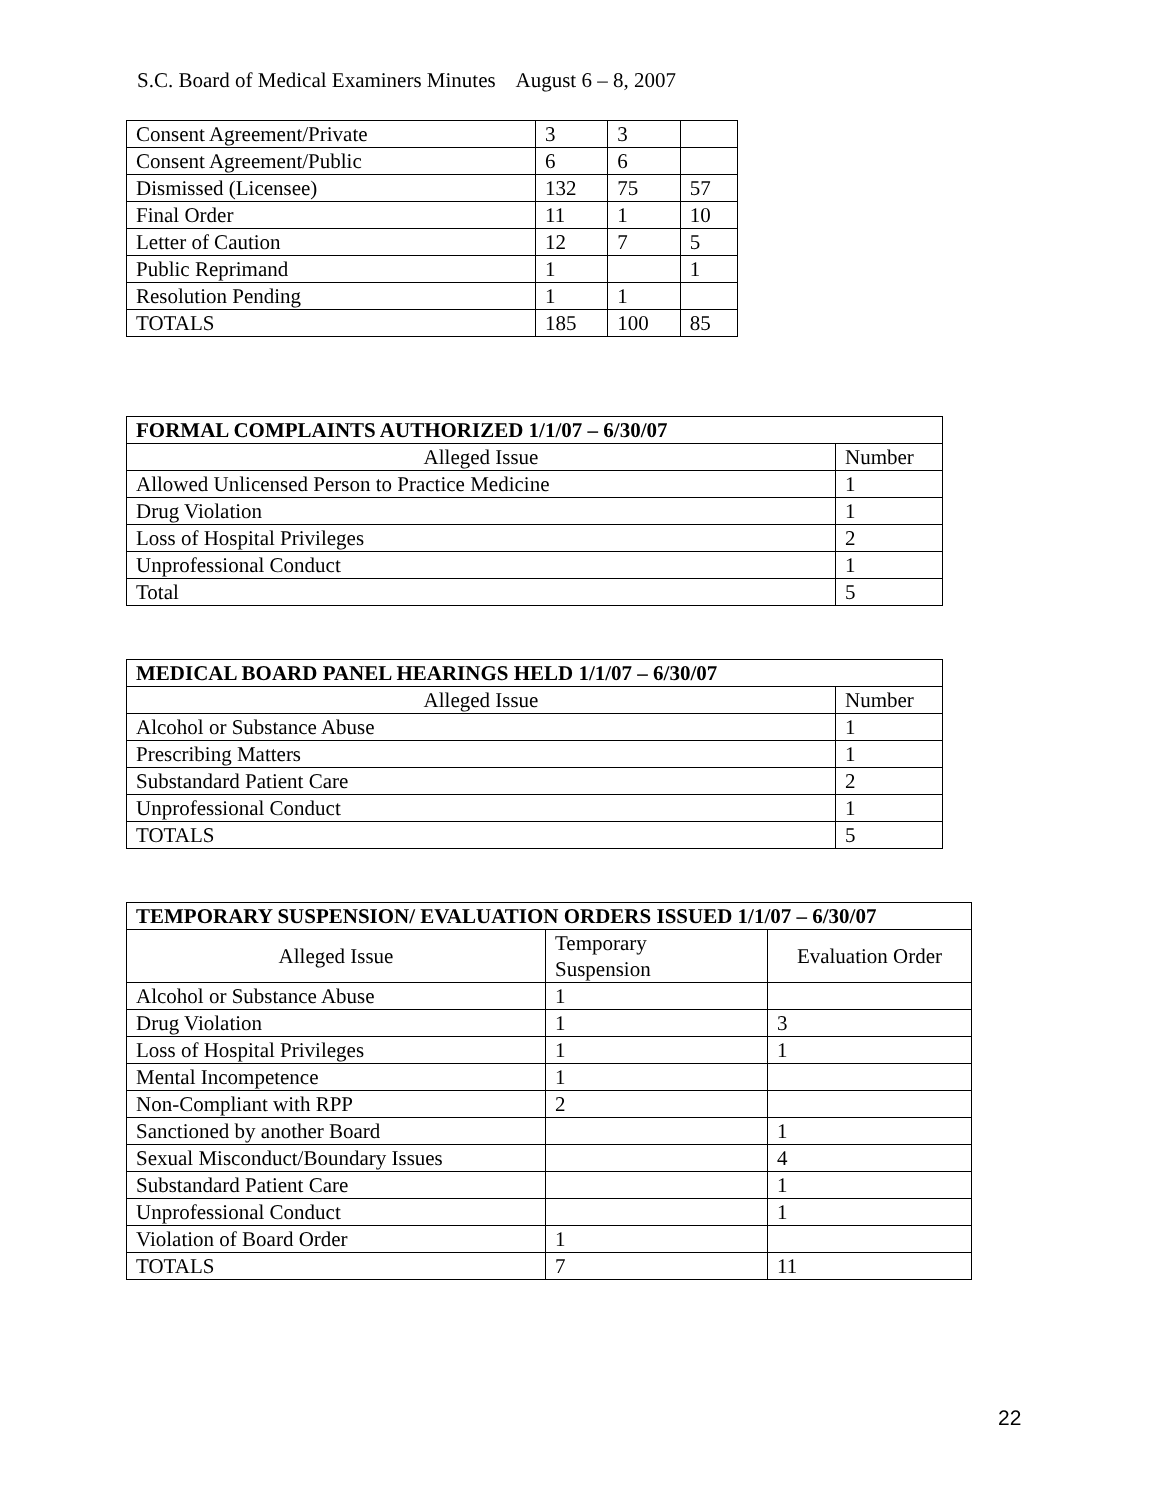S.C. Board of Medical Examiners Minutes August 6 – 8, 2007
| Consent Agreement/Private | 3 | 3 | |
| Consent Agreement/Public | 6 | 6 | |
| Dismissed (Licensee) | 132 | 75 | 57 |
| Final Order | 11 | 1 | 10 |
| Letter of Caution | 12 | 7 | 5 |
| Public Reprimand | 1 | | 1 |
| Resolution Pending | 1 | 1 | |
| TOTALS | 185 | 100 | 85 |
| FORMAL COMPLAINTS AUTHORIZED 1/1/07 – 6/30/07 | |
| --- | --- |
| Alleged Issue | Number |
| Allowed Unlicensed Person to Practice Medicine | 1 |
| Drug Violation | 1 |
| Loss of Hospital Privileges | 2 |
| Unprofessional Conduct | 1 |
| Total | 5 |
| MEDICAL BOARD PANEL HEARINGS HELD 1/1/07 – 6/30/07 | |
| --- | --- |
| Alleged Issue | Number |
| Alcohol or Substance Abuse | 1 |
| Prescribing Matters | 1 |
| Substandard Patient Care | 2 |
| Unprofessional Conduct | 1 |
| TOTALS | 5 |
| TEMPORARY SUSPENSION/ EVALUATION ORDERS ISSUED 1/1/07 – 6/30/07 | | |
| --- | --- | --- |
| Alleged Issue | Temporary Suspension | Evaluation Order |
| Alcohol or Substance Abuse | 1 | |
| Drug Violation | 1 | 3 |
| Loss of Hospital Privileges | 1 | 1 |
| Mental Incompetence | 1 | |
| Non-Compliant with RPP | 2 | |
| Sanctioned by another Board | | 1 |
| Sexual Misconduct/Boundary Issues | | 4 |
| Substandard Patient Care | | 1 |
| Unprofessional Conduct | | 1 |
| Violation of Board Order | 1 | |
| TOTALS | 7 | 11 |
22